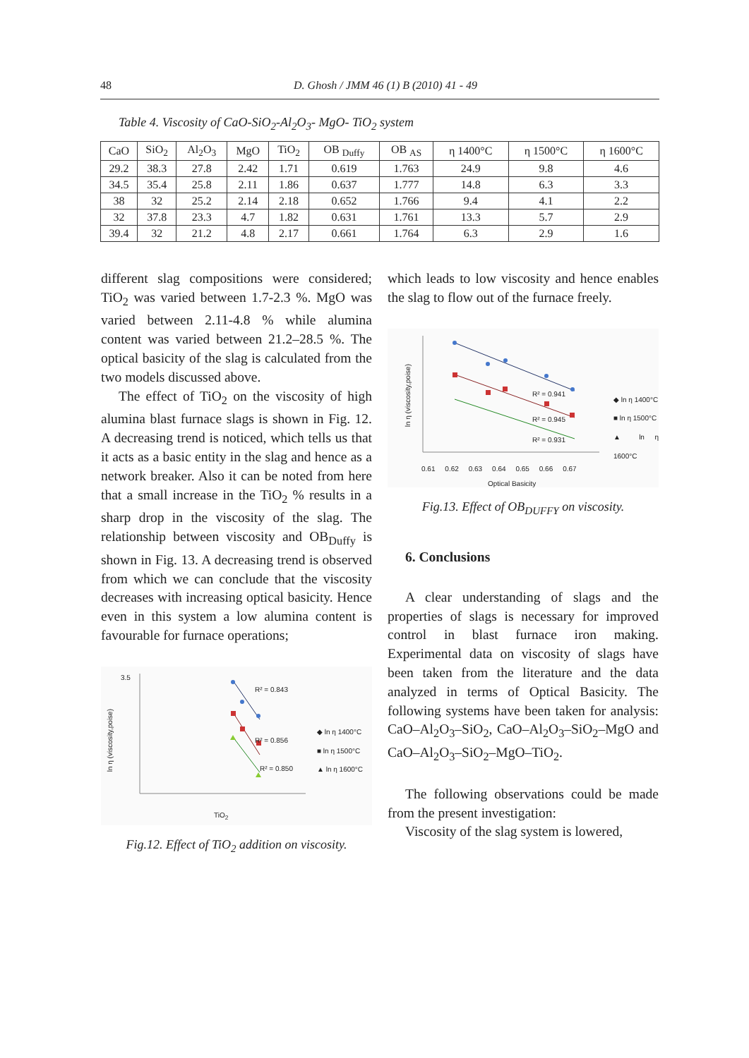48 D. Ghosh / JMM 46 (1) B (2010) 41 - 49
Table 4. Viscosity of CaO-SiO<sub>2</sub>-Al<sub>2</sub>O<sub>3</sub>- MgO- TiO<sub>2</sub> system
| CaO | SiO<sub>2</sub> | Al<sub>2</sub>O<sub>3</sub> | MgO | TiO<sub>2</sub> | OB <sub>Duffy</sub> | OB <sub>AS</sub> | η 1400°C | η 1500°C | η 1600°C |
| --- | --- | --- | --- | --- | --- | --- | --- | --- | --- |
| 29.2 | 38.3 | 27.8 | 2.42 | 1.71 | 0.619 | 1.763 | 24.9 | 9.8 | 4.6 |
| 34.5 | 35.4 | 25.8 | 2.11 | 1.86 | 0.637 | 1.777 | 14.8 | 6.3 | 3.3 |
| 38 | 32 | 25.2 | 2.14 | 2.18 | 0.652 | 1.766 | 9.4 | 4.1 | 2.2 |
| 32 | 37.8 | 23.3 | 4.7 | 1.82 | 0.631 | 1.761 | 13.3 | 5.7 | 2.9 |
| 39.4 | 32 | 21.2 | 4.8 | 2.17 | 0.661 | 1.764 | 6.3 | 2.9 | 1.6 |
different slag compositions were considered; TiO<sub>2</sub> was varied between 1.7-2.3 %. MgO was varied between 2.11-4.8 % while alumina content was varied between 21.2–28.5 %. The optical basicity of the slag is calculated from the two models discussed above.
The effect of TiO<sub>2</sub> on the viscosity of high alumina blast furnace slags is shown in Fig. 12. A decreasing trend is noticed, which tells us that it acts as a basic entity in the slag and hence as a network breaker. Also it can be noted from here that a small increase in the TiO<sub>2</sub> % results in a sharp drop in the viscosity of the slag. The relationship between viscosity and OB<sub>Duffy</sub> is shown in Fig. 13. A decreasing trend is observed from which we can conclude that the viscosity decreases with increasing optical basicity. Hence even in this system a low alumina content is favourable for furnace operations;
3.5
R² = 0.843
R² = 0.856
R² = 0.850
◆ ln η 1400°C
■ ln η 1500°C
▲ ln η 1600°C
TiO<sub>2</sub>
ln η (viscosity,poise)
Fig.12. Effect of TiO<sub>2</sub> addition on viscosity.
which leads to low viscosity and hence enables the slag to flow out of the furnace freely.
R² = 0.941
R² = 0.945
R² = 0.931
◆ ln η 1400°C
■ ln η 1500°C
▲ ln η 1600°C
0.61 0.62 0.63 0.64 0.65 0.66 0.67
Optical Basicity
ln η (viscosity,poise)
Fig.13. Effect of OB<sub>DUFFY</sub> on viscosity.
6. Conclusions
A clear understanding of slags and the properties of slags is necessary for improved control in blast furnace iron making. Experimental data on viscosity of slags have been taken from the literature and the data analyzed in terms of Optical Basicity. The following systems have been taken for analysis: CaO–Al<sub>2</sub>O<sub>3</sub>–SiO<sub>2</sub>, CaO–Al<sub>2</sub>O<sub>3</sub>–SiO<sub>2</sub>–MgO and CaO–Al<sub>2</sub>O<sub>3</sub>–SiO<sub>2</sub>–MgO–TiO<sub>2</sub>.
The following observations could be made from the present investigation:
Viscosity of the slag system is lowered,